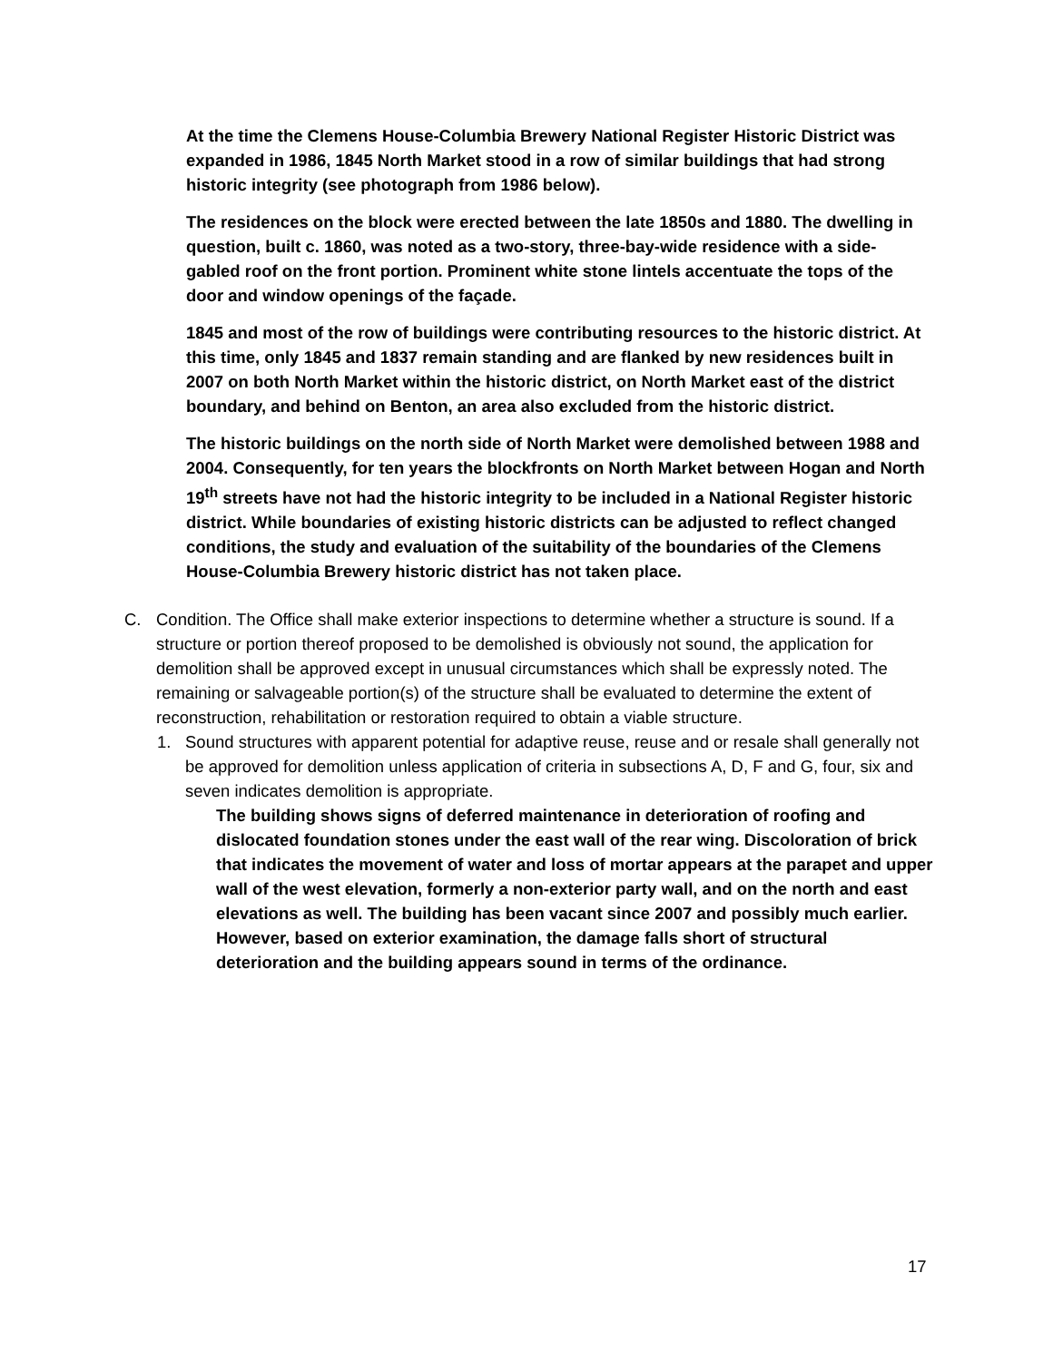At the time the Clemens House-Columbia Brewery National Register Historic District was expanded in 1986, 1845 North Market stood in a row of similar buildings that had strong historic integrity (see photograph from 1986 below).
The residences on the block were erected between the late 1850s and 1880. The dwelling in question, built c. 1860, was noted as a two-story, three-bay-wide residence with a side-gabled roof on the front portion. Prominent white stone lintels accentuate the tops of the door and window openings of the façade.
1845 and most of the row of buildings were contributing resources to the historic district. At this time, only 1845 and 1837 remain standing and are flanked by new residences built in 2007 on both North Market within the historic district, on North Market east of the district boundary, and behind on Benton, an area also excluded from the historic district.
The historic buildings on the north side of North Market were demolished between 1988 and 2004. Consequently, for ten years the blockfronts on North Market between Hogan and North 19<sup>th</sup> streets have not had the historic integrity to be included in a National Register historic district. While boundaries of existing historic districts can be adjusted to reflect changed conditions, the study and evaluation of the suitability of the boundaries of the Clemens House-Columbia Brewery historic district has not taken place.
C. Condition. The Office shall make exterior inspections to determine whether a structure is sound. If a structure or portion thereof proposed to be demolished is obviously not sound, the application for demolition shall be approved except in unusual circumstances which shall be expressly noted. The remaining or salvageable portion(s) of the structure shall be evaluated to determine the extent of reconstruction, rehabilitation or restoration required to obtain a viable structure.
1. Sound structures with apparent potential for adaptive reuse, reuse and or resale shall generally not be approved for demolition unless application of criteria in subsections A, D, F and G, four, six and seven indicates demolition is appropriate.
The building shows signs of deferred maintenance in deterioration of roofing and dislocated foundation stones under the east wall of the rear wing. Discoloration of brick that indicates the movement of water and loss of mortar appears at the parapet and upper wall of the west elevation, formerly a non-exterior party wall, and on the north and east elevations as well. The building has been vacant since 2007 and possibly much earlier. However, based on exterior examination, the damage falls short of structural deterioration and the building appears sound in terms of the ordinance.
17